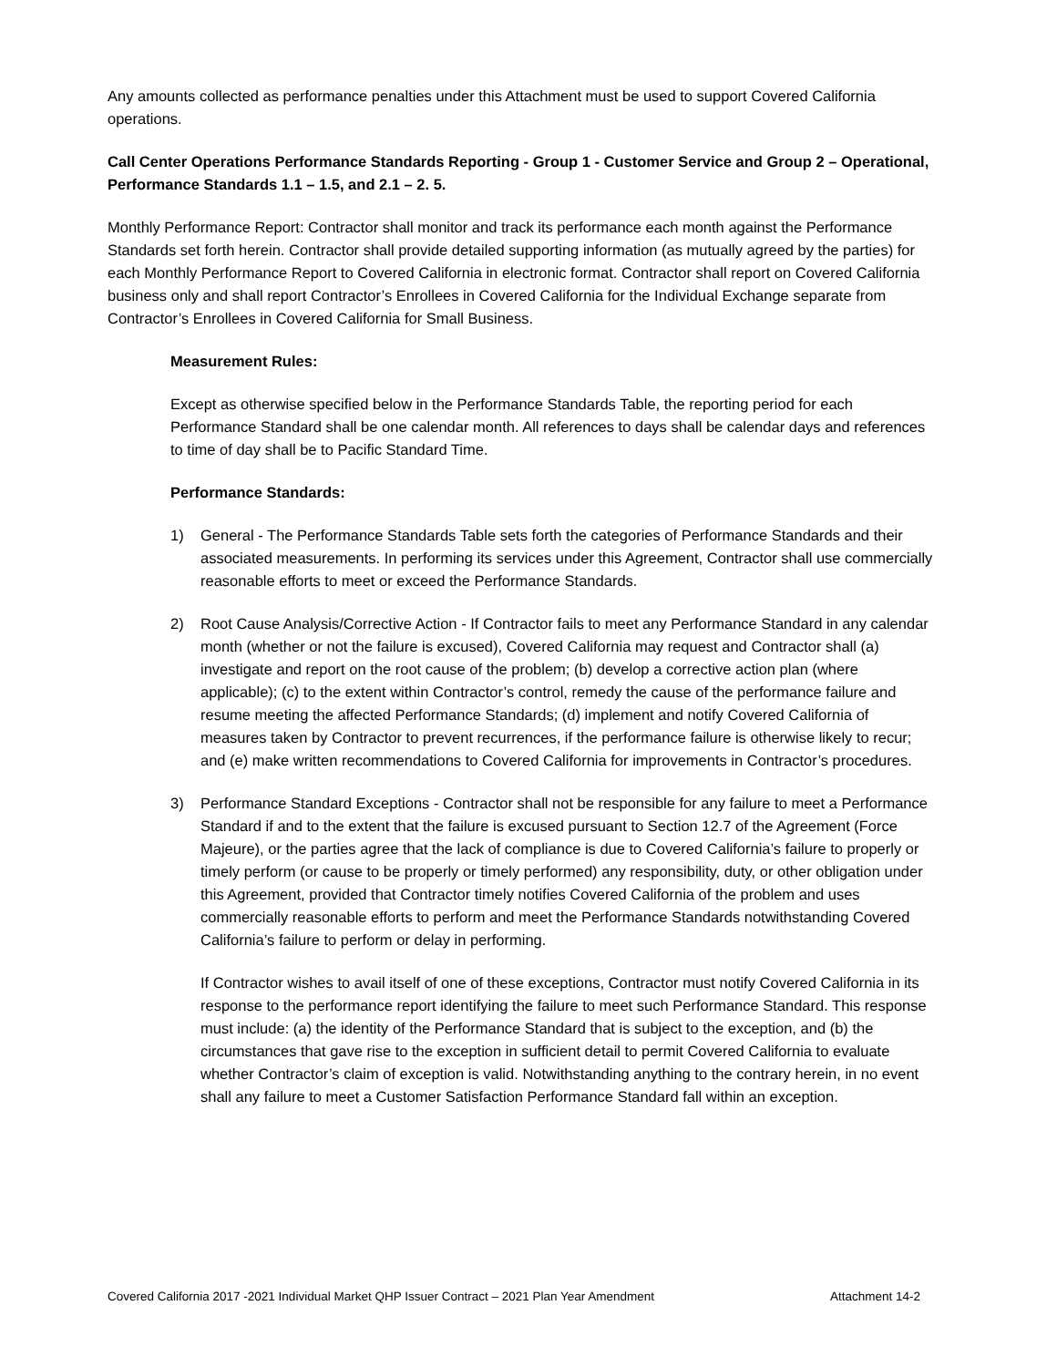Any amounts collected as performance penalties under this Attachment must be used to support Covered California operations.
Call Center Operations Performance Standards Reporting - Group 1 - Customer Service and Group 2 – Operational, Performance Standards 1.1 – 1.5, and 2.1 – 2. 5.
Monthly Performance Report: Contractor shall monitor and track its performance each month against the Performance Standards set forth herein. Contractor shall provide detailed supporting information (as mutually agreed by the parties) for each Monthly Performance Report to Covered California in electronic format. Contractor shall report on Covered California business only and shall report Contractor’s Enrollees in Covered California for the Individual Exchange separate from Contractor’s Enrollees in Covered California for Small Business.
Measurement Rules:
Except as otherwise specified below in the Performance Standards Table, the reporting period for each Performance Standard shall be one calendar month. All references to days shall be calendar days and references to time of day shall be to Pacific Standard Time.
Performance Standards:
1) General - The Performance Standards Table sets forth the categories of Performance Standards and their associated measurements. In performing its services under this Agreement, Contractor shall use commercially reasonable efforts to meet or exceed the Performance Standards.
2) Root Cause Analysis/Corrective Action - If Contractor fails to meet any Performance Standard in any calendar month (whether or not the failure is excused), Covered California may request and Contractor shall (a) investigate and report on the root cause of the problem; (b) develop a corrective action plan (where applicable); (c) to the extent within Contractor’s control, remedy the cause of the performance failure and resume meeting the affected Performance Standards; (d) implement and notify Covered California of measures taken by Contractor to prevent recurrences, if the performance failure is otherwise likely to recur; and (e) make written recommendations to Covered California for improvements in Contractor’s procedures.
3) Performance Standard Exceptions - Contractor shall not be responsible for any failure to meet a Performance Standard if and to the extent that the failure is excused pursuant to Section 12.7 of the Agreement (Force Majeure), or the parties agree that the lack of compliance is due to Covered California’s failure to properly or timely perform (or cause to be properly or timely performed) any responsibility, duty, or other obligation under this Agreement, provided that Contractor timely notifies Covered California of the problem and uses commercially reasonable efforts to perform and meet the Performance Standards notwithstanding Covered California’s failure to perform or delay in performing.
If Contractor wishes to avail itself of one of these exceptions, Contractor must notify Covered California in its response to the performance report identifying the failure to meet such Performance Standard. This response must include: (a) the identity of the Performance Standard that is subject to the exception, and (b) the circumstances that gave rise to the exception in sufficient detail to permit Covered California to evaluate whether Contractor’s claim of exception is valid. Notwithstanding anything to the contrary herein, in no event shall any failure to meet a Customer Satisfaction Performance Standard fall within an exception.
Covered California 2017 -2021 Individual Market QHP Issuer Contract – 2021 Plan Year Amendment Attachment 14-2